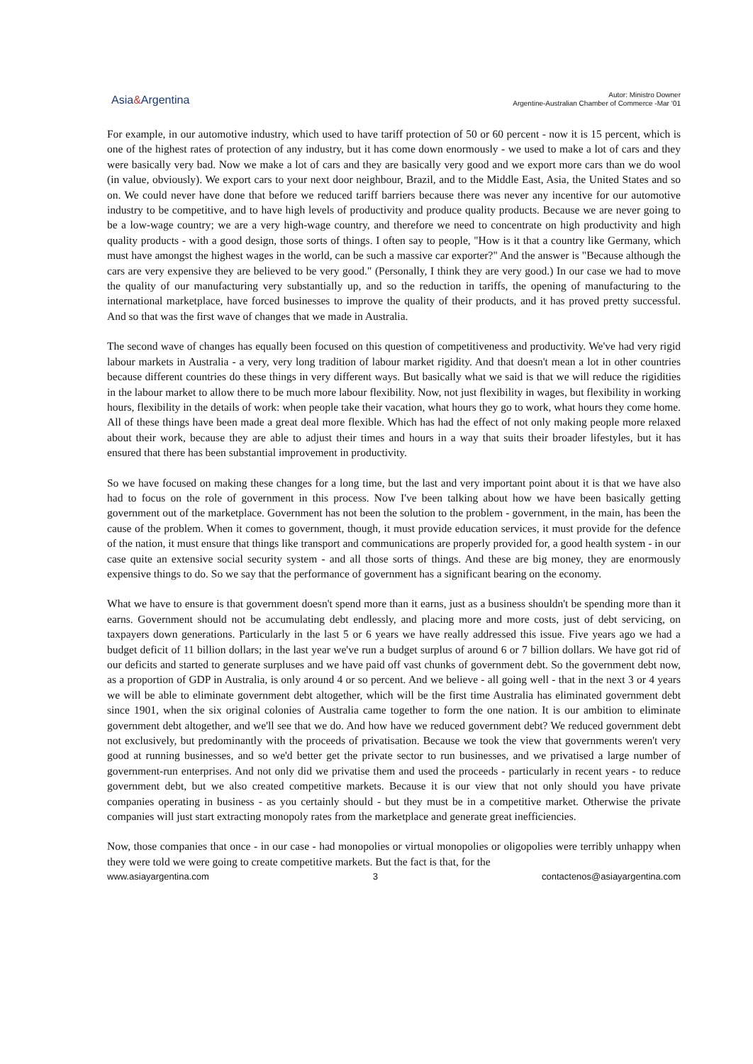Asia&Argentina
Autor: Ministro Downer
Argentine-Australian Chamber of Commerce -Mar ‘01
For example, in our automotive industry, which used to have tariff protection of 50 or 60 percent - now it is 15 percent, which is one of the highest rates of protection of any industry, but it has come down enormously - we used to make a lot of cars and they were basically very bad. Now we make a lot of cars and they are basically very good and we export more cars than we do wool (in value, obviously). We export cars to your next door neighbour, Brazil, and to the Middle East, Asia, the United States and so on. We could never have done that before we reduced tariff barriers because there was never any incentive for our automotive industry to be competitive, and to have high levels of productivity and produce quality products. Because we are never going to be a low-wage country; we are a very high-wage country, and therefore we need to concentrate on high productivity and high quality products - with a good design, those sorts of things. I often say to people, "How is it that a country like Germany, which must have amongst the highest wages in the world, can be such a massive car exporter?" And the answer is "Because although the cars are very expensive they are believed to be very good." (Personally, I think they are very good.) In our case we had to move the quality of our manufacturing very substantially up, and so the reduction in tariffs, the opening of manufacturing to the international marketplace, have forced businesses to improve the quality of their products, and it has proved pretty successful. And so that was the first wave of changes that we made in Australia.
The second wave of changes has equally been focused on this question of competitiveness and productivity. We've had very rigid labour markets in Australia - a very, very long tradition of labour market rigidity. And that doesn't mean a lot in other countries because different countries do these things in very different ways. But basically what we said is that we will reduce the rigidities in the labour market to allow there to be much more labour flexibility. Now, not just flexibility in wages, but flexibility in working hours, flexibility in the details of work: when people take their vacation, what hours they go to work, what hours they come home. All of these things have been made a great deal more flexible. Which has had the effect of not only making people more relaxed about their work, because they are able to adjust their times and hours in a way that suits their broader lifestyles, but it has ensured that there has been substantial improvement in productivity.
So we have focused on making these changes for a long time, but the last and very important point about it is that we have also had to focus on the role of government in this process. Now I've been talking about how we have been basically getting government out of the marketplace. Government has not been the solution to the problem - government, in the main, has been the cause of the problem. When it comes to government, though, it must provide education services, it must provide for the defence of the nation, it must ensure that things like transport and communications are properly provided for, a good health system - in our case quite an extensive social security system - and all those sorts of things. And these are big money, they are enormously expensive things to do. So we say that the performance of government has a significant bearing on the economy.
What we have to ensure is that government doesn't spend more than it earns, just as a business shouldn't be spending more than it earns. Government should not be accumulating debt endlessly, and placing more and more costs, just of debt servicing, on taxpayers down generations. Particularly in the last 5 or 6 years we have really addressed this issue. Five years ago we had a budget deficit of 11 billion dollars; in the last year we've run a budget surplus of around 6 or 7 billion dollars. We have got rid of our deficits and started to generate surpluses and we have paid off vast chunks of government debt. So the government debt now, as a proportion of GDP in Australia, is only around 4 or so percent. And we believe - all going well - that in the next 3 or 4 years we will be able to eliminate government debt altogether, which will be the first time Australia has eliminated government debt since 1901, when the six original colonies of Australia came together to form the one nation. It is our ambition to eliminate government debt altogether, and we'll see that we do. And how have we reduced government debt? We reduced government debt not exclusively, but predominantly with the proceeds of privatisation. Because we took the view that governments weren't very good at running businesses, and so we'd better get the private sector to run businesses, and we privatised a large number of government-run enterprises. And not only did we privatise them and used the proceeds - particularly in recent years - to reduce government debt, but we also created competitive markets. Because it is our view that not only should you have private companies operating in business - as you certainly should - but they must be in a competitive market. Otherwise the private companies will just start extracting monopoly rates from the marketplace and generate great inefficiencies.
Now, those companies that once - in our case - had monopolies or virtual monopolies or oligopolies were terribly unhappy when they were told we were going to create competitive markets. But the fact is that, for the
www.asiayargentina.com 3 contactenos@asiayargentina.com